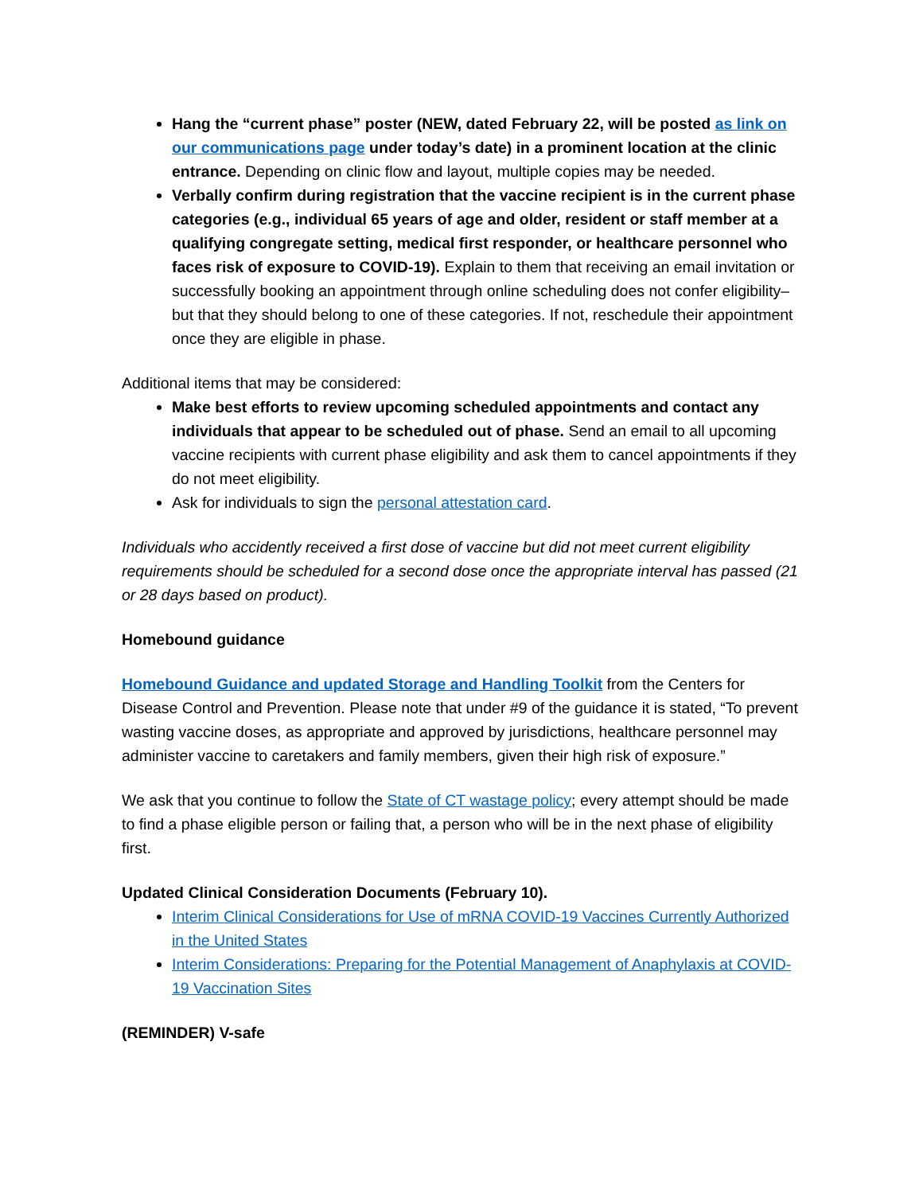Hang the “current phase” poster (NEW, dated February 22, will be posted as link on our communications page under today’s date) in a prominent location at the clinic entrance. Depending on clinic flow and layout, multiple copies may be needed.
Verbally confirm during registration that the vaccine recipient is in the current phase categories (e.g., individual 65 years of age and older, resident or staff member at a qualifying congregate setting, medical first responder, or healthcare personnel who faces risk of exposure to COVID-19). Explain to them that receiving an email invitation or successfully booking an appointment through online scheduling does not confer eligibility– but that they should belong to one of these categories. If not, reschedule their appointment once they are eligible in phase.
Additional items that may be considered:
Make best efforts to review upcoming scheduled appointments and contact any individuals that appear to be scheduled out of phase. Send an email to all upcoming vaccine recipients with current phase eligibility and ask them to cancel appointments if they do not meet eligibility.
Ask for individuals to sign the personal attestation card.
Individuals who accidently received a first dose of vaccine but did not meet current eligibility requirements should be scheduled for a second dose once the appropriate interval has passed (21 or 28 days based on product).
Homebound guidance
Homebound Guidance and updated Storage and Handling Toolkit from the Centers for Disease Control and Prevention. Please note that under #9 of the guidance it is stated, “To prevent wasting vaccine doses, as appropriate and approved by jurisdictions, healthcare personnel may administer vaccine to caretakers and family members, given their high risk of exposure.”
We ask that you continue to follow the State of CT wastage policy; every attempt should be made to find a phase eligible person or failing that, a person who will be in the next phase of eligibility first.
Updated Clinical Consideration Documents (February 10).
Interim Clinical Considerations for Use of mRNA COVID-19 Vaccines Currently Authorized in the United States
Interim Considerations: Preparing for the Potential Management of Anaphylaxis at COVID-19 Vaccination Sites
(REMINDER) V-safe